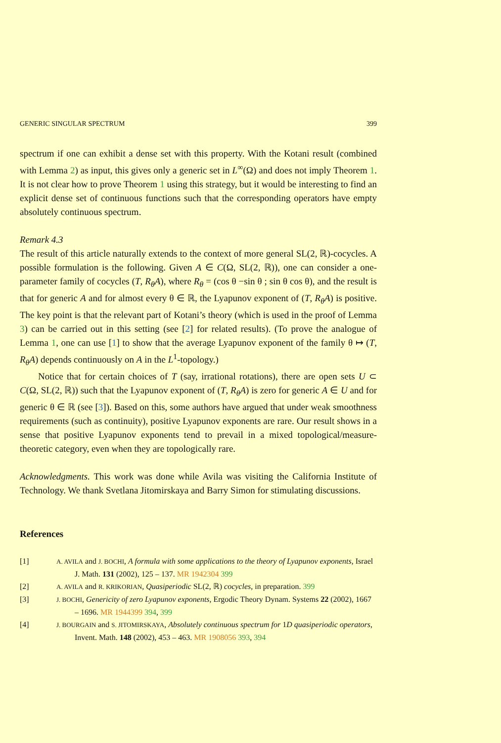GENERIC SINGULAR SPECTRUM 399
spectrum if one can exhibit a dense set with this property. With the Kotani result (combined with Lemma 2) as input, this gives only a generic set in L<sup>∞</sup>(Ω) and does not imply Theorem 1. It is not clear how to prove Theorem 1 using this strategy, but it would be interesting to find an explicit dense set of continuous functions such that the corresponding operators have empty absolutely continuous spectrum.
Remark 4.3
The result of this article naturally extends to the context of more general SL(2, ℝ)-cocycles. A possible formulation is the following. Given A ∈ C(Ω, SL(2, ℝ)), one can consider a one-parameter family of cocycles (T, R<sub>θ</sub>A), where R<sub>θ</sub> = (cos θ −sin θ ; sin θ cos θ), and the result is that for generic A and for almost every θ ∈ ℝ, the Lyapunov exponent of (T, R<sub>θ</sub>A) is positive. The key point is that the relevant part of Kotani’s theory (which is used in the proof of Lemma 3) can be carried out in this setting (see [2] for related results). (To prove the analogue of Lemma 1, one can use [1] to show that the average Lyapunov exponent of the family θ ↦ (T, R<sub>θ</sub>A) depends continuously on A in the L<sup>1</sup>-topology.)
Notice that for certain choices of T (say, irrational rotations), there are open sets U ⊂ C(Ω, SL(2, ℝ)) such that the Lyapunov exponent of (T, R<sub>θ</sub>A) is zero for generic A ∈ U and for generic θ ∈ ℝ (see [3]). Based on this, some authors have argued that under weak smoothness requirements (such as continuity), positive Lyapunov exponents are rare. Our result shows in a sense that positive Lyapunov exponents tend to prevail in a mixed topological/measure-theoretic category, even when they are topologically rare.
Acknowledgments. This work was done while Avila was visiting the California Institute of Technology. We thank Svetlana Jitomirskaya and Barry Simon for stimulating discussions.
References
[1] A. AVILA and J. BOCHI, A formula with some applications to the theory of Lyapunov exponents, Israel J. Math. 131 (2002), 125 – 137. MR 1942304 399
[2] A. AVILA and R. KRIKORIAN, Quasiperiodic SL(2, ℝ) cocycles, in preparation. 399
[3] J. BOCHI, Genericity of zero Lyapunov exponents, Ergodic Theory Dynam. Systems 22 (2002), 1667 – 1696. MR 1944399 394, 399
[4] J. BOURGAIN and S. JITOMIRSKAYA, Absolutely continuous spectrum for 1D quasiperiodic operators, Invent. Math. 148 (2002), 453 – 463. MR 1908056 393, 394